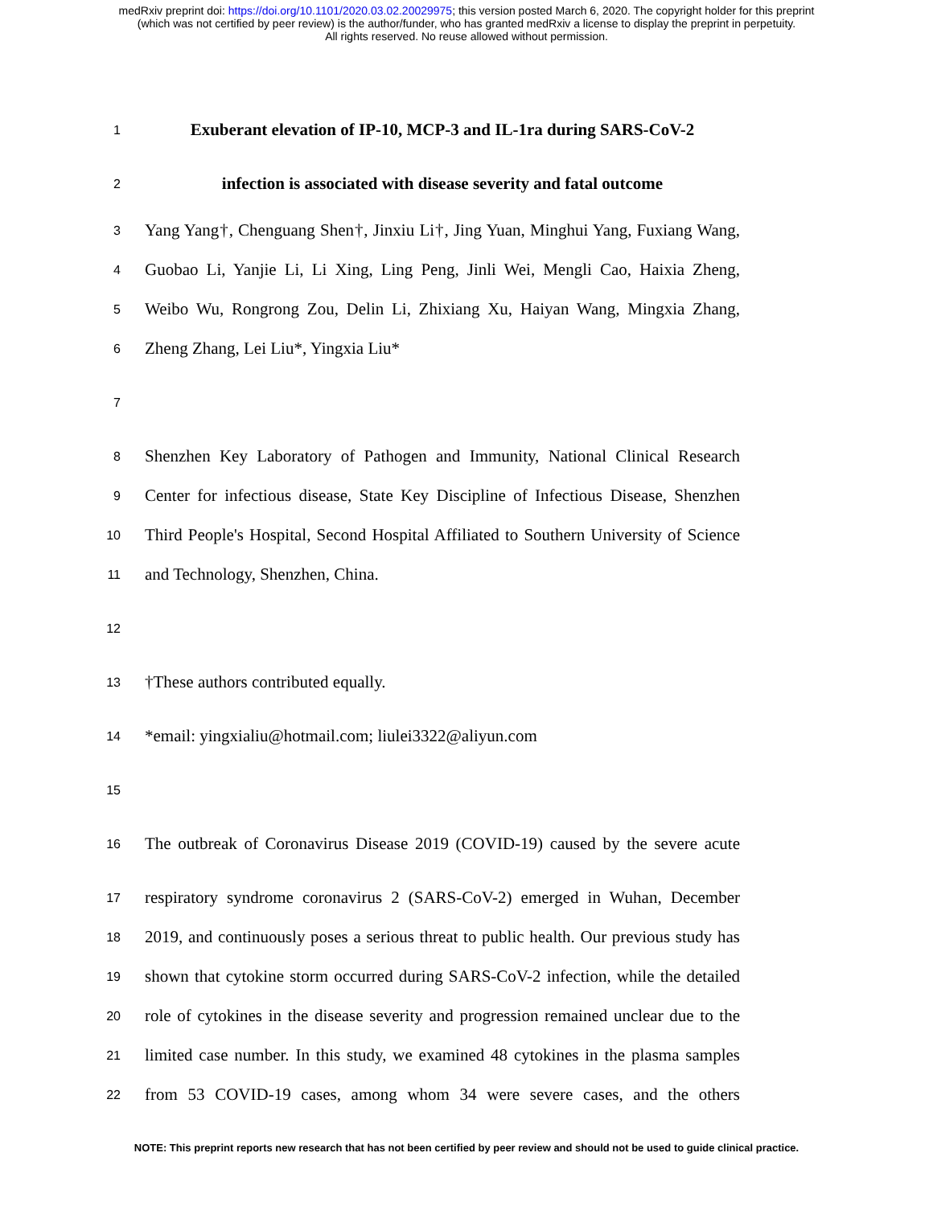medRxiv preprint doi: https://doi.org/10.1101/2020.03.02.20029975; this version posted March 6, 2020. The copyright holder for this preprint
(which was not certified by peer review) is the author/funder, who has granted medRxiv a license to display the preprint in perpetuity.
All rights reserved. No reuse allowed without permission.
1 Exuberant elevation of IP-10, MCP-3 and IL-1ra during SARS-CoV-2
2 infection is associated with disease severity and fatal outcome
3 Yang Yang†, Chenguang Shen†, Jinxiu Li†, Jing Yuan, Minghui Yang, Fuxiang Wang,
4 Guobao Li, Yanjie Li, Li Xing, Ling Peng, Jinli Wei, Mengli Cao, Haixia Zheng,
5 Weibo Wu, Rongrong Zou, Delin Li, Zhixiang Xu, Haiyan Wang, Mingxia Zhang,
6 Zheng Zhang, Lei Liu*, Yingxia Liu*
7
8 Shenzhen Key Laboratory of Pathogen and Immunity, National Clinical Research
9 Center for infectious disease, State Key Discipline of Infectious Disease, Shenzhen
10 Third People's Hospital, Second Hospital Affiliated to Southern University of Science
11 and Technology, Shenzhen, China.
12
13 †These authors contributed equally.
14 *email: yingxialiu@hotmail.com; liulei3322@aliyun.com
15
16 The outbreak of Coronavirus Disease 2019 (COVID-19) caused by the severe acute
17 respiratory syndrome coronavirus 2 (SARS-CoV-2) emerged in Wuhan, December
18 2019, and continuously poses a serious threat to public health. Our previous study has
19 shown that cytokine storm occurred during SARS-CoV-2 infection, while the detailed
20 role of cytokines in the disease severity and progression remained unclear due to the
21 limited case number. In this study, we examined 48 cytokines in the plasma samples
22 from 53 COVID-19 cases, among whom 34 were severe cases, and the others
NOTE: This preprint reports new research that has not been certified by peer review and should not be used to guide clinical practice.